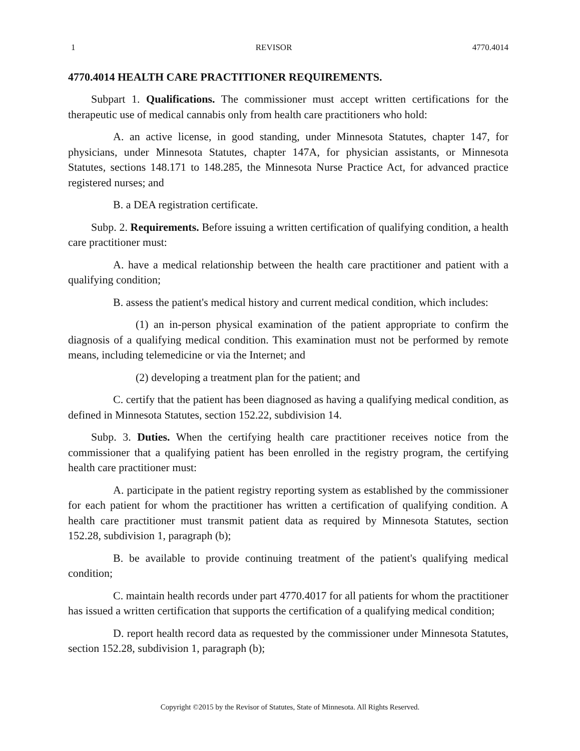1 REVISOR 4770.4014
4770.4014 HEALTH CARE PRACTITIONER REQUIREMENTS.
Subpart 1. Qualifications. The commissioner must accept written certifications for the therapeutic use of medical cannabis only from health care practitioners who hold:
A. an active license, in good standing, under Minnesota Statutes, chapter 147, for physicians, under Minnesota Statutes, chapter 147A, for physician assistants, or Minnesota Statutes, sections 148.171 to 148.285, the Minnesota Nurse Practice Act, for advanced practice registered nurses; and
B. a DEA registration certificate.
Subp. 2. Requirements. Before issuing a written certification of qualifying condition, a health care practitioner must:
A. have a medical relationship between the health care practitioner and patient with a qualifying condition;
B. assess the patient's medical history and current medical condition, which includes:
(1) an in-person physical examination of the patient appropriate to confirm the diagnosis of a qualifying medical condition. This examination must not be performed by remote means, including telemedicine or via the Internet; and
(2) developing a treatment plan for the patient; and
C. certify that the patient has been diagnosed as having a qualifying medical condition, as defined in Minnesota Statutes, section 152.22, subdivision 14.
Subp. 3. Duties. When the certifying health care practitioner receives notice from the commissioner that a qualifying patient has been enrolled in the registry program, the certifying health care practitioner must:
A. participate in the patient registry reporting system as established by the commissioner for each patient for whom the practitioner has written a certification of qualifying condition. A health care practitioner must transmit patient data as required by Minnesota Statutes, section 152.28, subdivision 1, paragraph (b);
B. be available to provide continuing treatment of the patient's qualifying medical condition;
C. maintain health records under part 4770.4017 for all patients for whom the practitioner has issued a written certification that supports the certification of a qualifying medical condition;
D. report health record data as requested by the commissioner under Minnesota Statutes, section 152.28, subdivision 1, paragraph (b);
Copyright ©2015 by the Revisor of Statutes, State of Minnesota. All Rights Reserved.